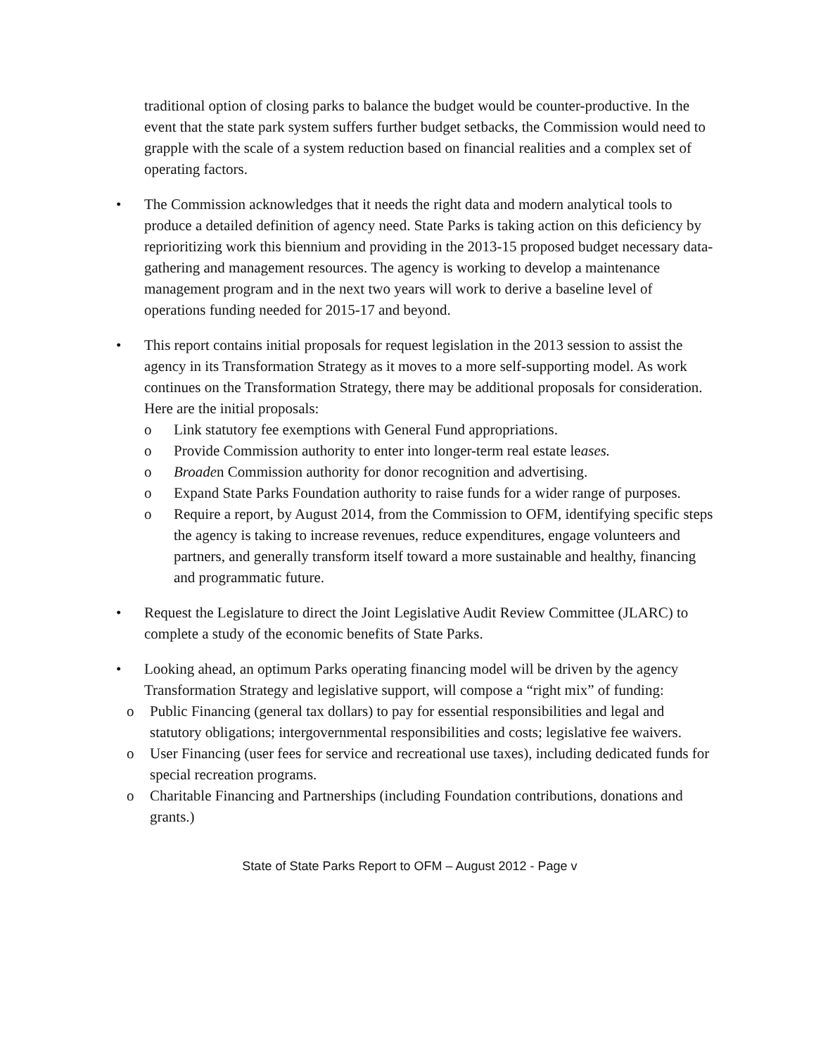traditional option of closing parks to balance the budget would be counter-productive. In the event that the state park system suffers further budget setbacks, the Commission would need to grapple with the scale of a system reduction based on financial realities and a complex set of operating factors.
• The Commission acknowledges that it needs the right data and modern analytical tools to produce a detailed definition of agency need. State Parks is taking action on this deficiency by reprioritizing work this biennium and providing in the 2013-15 proposed budget necessary data-gathering and management resources. The agency is working to develop a maintenance management program and in the next two years will work to derive a baseline level of operations funding needed for 2015-17 and beyond.
• This report contains initial proposals for request legislation in the 2013 session to assist the agency in its Transformation Strategy as it moves to a more self-supporting model. As work continues on the Transformation Strategy, there may be additional proposals for consideration. Here are the initial proposals:
o Link statutory fee exemptions with General Fund appropriations.
o Provide Commission authority to enter into longer-term real estate leases.
o Broaden Commission authority for donor recognition and advertising.
o Expand State Parks Foundation authority to raise funds for a wider range of purposes.
o Require a report, by August 2014, from the Commission to OFM, identifying specific steps the agency is taking to increase revenues, reduce expenditures, engage volunteers and partners, and generally transform itself toward a more sustainable and healthy, financing and programmatic future.
• Request the Legislature to direct the Joint Legislative Audit Review Committee (JLARC) to complete a study of the economic benefits of State Parks.
• Looking ahead, an optimum Parks operating financing model will be driven by the agency Transformation Strategy and legislative support, will compose a “right mix” of funding:
o Public Financing (general tax dollars) to pay for essential responsibilities and legal and statutory obligations; intergovernmental responsibilities and costs; legislative fee waivers.
o User Financing (user fees for service and recreational use taxes), including dedicated funds for special recreation programs.
o Charitable Financing and Partnerships (including Foundation contributions, donations and grants.)
State of State Parks Report to OFM – August 2012 - Page v